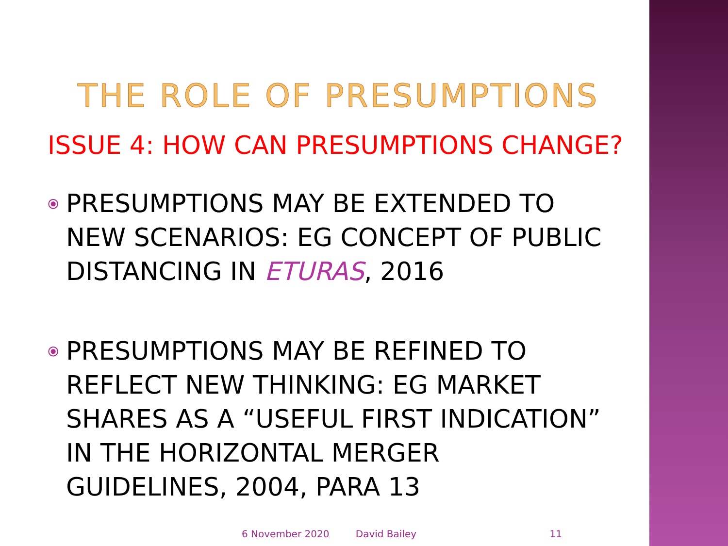THE ROLE OF PRESUMPTIONS
ISSUE 4: HOW CAN PRESUMPTIONS CHANGE?
⦿
PRESUMPTIONS MAY BE EXTENDED TO NEW SCENARIOS: EG CONCEPT OF PUBLIC DISTANCING IN ETURAS, 2016
⦿
PRESUMPTIONS MAY BE REFINED TO REFLECT NEW THINKING: EG MARKET SHARES AS A “USEFUL FIRST INDICATION” IN THE HORIZONTAL MERGER GUIDELINES, 2004, PARA 13
6 November 2020 David Bailey 11